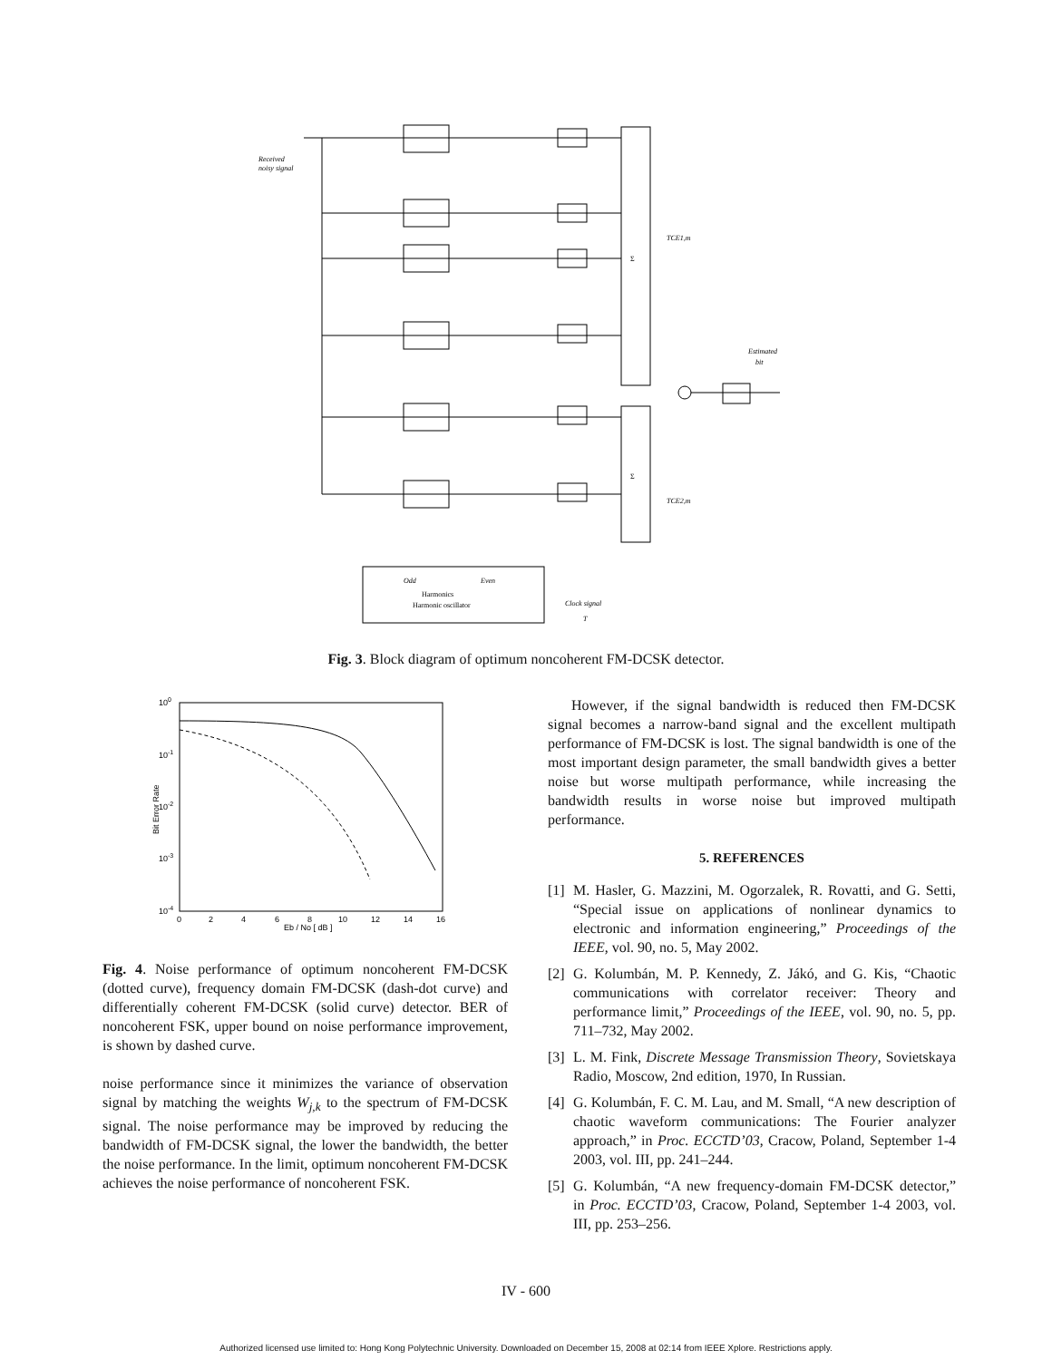Received
noisy signal
TCE1,m
TCE2,m
Estimated
bit
Odd
Even
Harmonics
Harmonic oscillator
Clock signal
T
Σ
Σ
Fig. 3. Block diagram of optimum noncoherent FM-DCSK detector.
100
10-1
10-2
10-3
10-4
0
2
4
6
8
10
12
14
16
Eb / No [ dB ]
Bit Error Rate
Fig. 4. Noise performance of optimum noncoherent FM-DCSK (dotted curve), frequency domain FM-DCSK (dash-dot curve) and differentially coherent FM-DCSK (solid curve) detector. BER of noncoherent FSK, upper bound on noise performance improvement, is shown by dashed curve.
noise performance since it minimizes the variance of observation signal by matching the weights W<sub>j,k</sub> to the spectrum of FM-DCSK signal. The noise performance may be improved by reducing the bandwidth of FM-DCSK signal, the lower the bandwidth, the better the noise performance. In the limit, optimum noncoherent FM-DCSK achieves the noise performance of noncoherent FSK.
However, if the signal bandwidth is reduced then FM-DCSK signal becomes a narrow-band signal and the excellent multipath performance of FM-DCSK is lost. The signal bandwidth is one of the most important design parameter, the small bandwidth gives a better noise but worse multipath performance, while increasing the bandwidth results in worse noise but improved multipath performance.
5. REFERENCES
[1]
M. Hasler, G. Mazzini, M. Ogorzalek, R. Rovatti, and G. Setti, “Special issue on applications of nonlinear dynamics to electronic and information engineering,” Proceedings of the IEEE, vol. 90, no. 5, May 2002.
[2]
G. Kolumbán, M. P. Kennedy, Z. Jákó, and G. Kis, “Chaotic communications with correlator receiver: Theory and performance limit,” Proceedings of the IEEE, vol. 90, no. 5, pp. 711–732, May 2002.
[3]
L. M. Fink, Discrete Message Transmission Theory, Sovietskaya Radio, Moscow, 2nd edition, 1970, In Russian.
[4]
G. Kolumbán, F. C. M. Lau, and M. Small, “A new description of chaotic waveform communications: The Fourier analyzer approach,” in Proc. ECCTD’03, Cracow, Poland, September 1-4 2003, vol. III, pp. 241–244.
[5]
G. Kolumbán, “A new frequency-domain FM-DCSK detector,” in Proc. ECCTD’03, Cracow, Poland, September 1-4 2003, vol. III, pp. 253–256.
IV - 600
Authorized licensed use limited to: Hong Kong Polytechnic University. Downloaded on December 15, 2008 at 02:14 from IEEE Xplore. Restrictions apply.